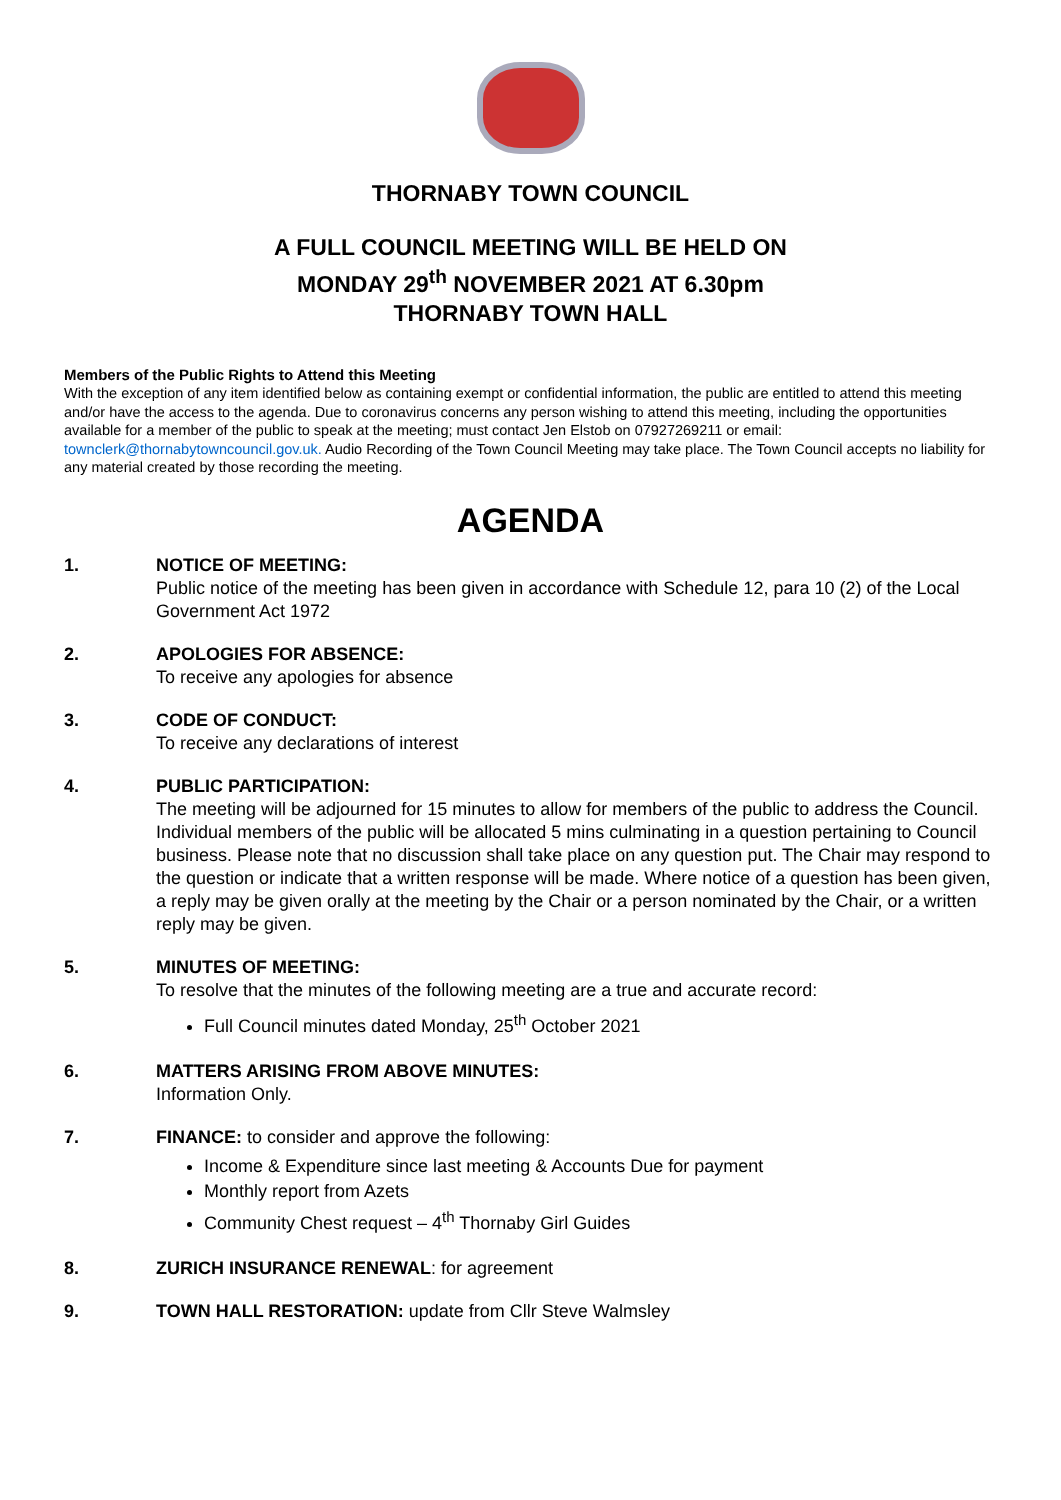THORNABY TOWN COUNCIL
A FULL COUNCIL MEETING WILL BE HELD ON
MONDAY 29<sup>th</sup> NOVEMBER 2021 AT 6.30pm
THORNABY TOWN HALL
Members of the Public Rights to Attend this Meeting
With the exception of any item identified below as containing exempt or confidential information, the public are entitled to attend this meeting and/or have the access to the agenda. Due to coronavirus concerns any person wishing to attend this meeting, including the opportunities available for a member of the public to speak at the meeting; must contact Jen Elstob on 07927269211 or email: townclerk@thornabytowncouncil.gov.uk. Audio Recording of the Town Council Meeting may take place. The Town Council accepts no liability for any material created by those recording the meeting.
AGENDA
1. NOTICE OF MEETING:
Public notice of the meeting has been given in accordance with Schedule 12, para 10 (2) of the Local Government Act 1972
2. APOLOGIES FOR ABSENCE:
To receive any apologies for absence
3. CODE OF CONDUCT:
To receive any declarations of interest
4. PUBLIC PARTICIPATION:
The meeting will be adjourned for 15 minutes to allow for members of the public to address the Council. Individual members of the public will be allocated 5 mins culminating in a question pertaining to Council business. Please note that no discussion shall take place on any question put. The Chair may respond to the question or indicate that a written response will be made. Where notice of a question has been given, a reply may be given orally at the meeting by the Chair or a person nominated by the Chair, or a written reply may be given.
5. MINUTES OF MEETING:
To resolve that the minutes of the following meeting are a true and accurate record:
Full Council minutes dated Monday, 25<sup>th</sup> October 2021
6. MATTERS ARISING FROM ABOVE MINUTES:
Information Only.
7. FINANCE: to consider and approve the following:
Income & Expenditure since last meeting & Accounts Due for payment
Monthly report from Azets
Community Chest request – 4<sup>th</sup> Thornaby Girl Guides
8. ZURICH INSURANCE RENEWAL: for agreement
9. TOWN HALL RESTORATION: update from Cllr Steve Walmsley